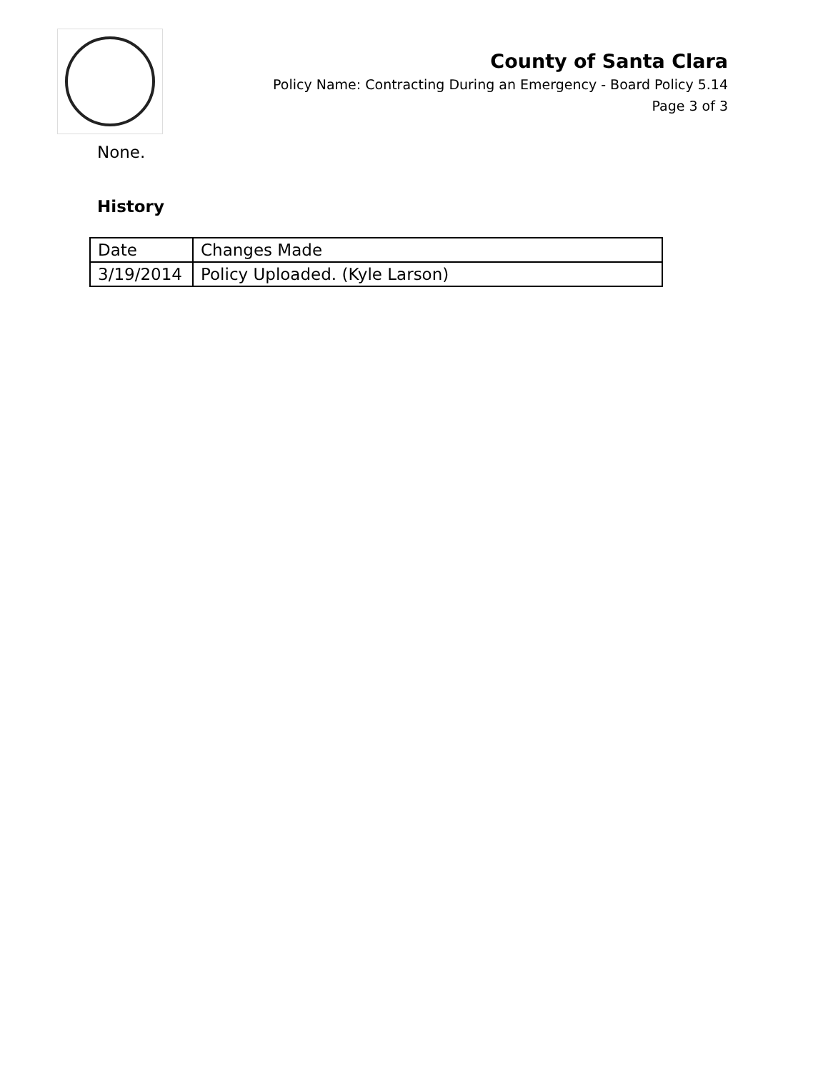County of Santa Clara
Policy Name: Contracting During an Emergency - Board Policy 5.14
Page 3 of 3
None.
History
| Date | Changes Made |
| --- | --- |
| 3/19/2014 | Policy Uploaded. (Kyle Larson) |